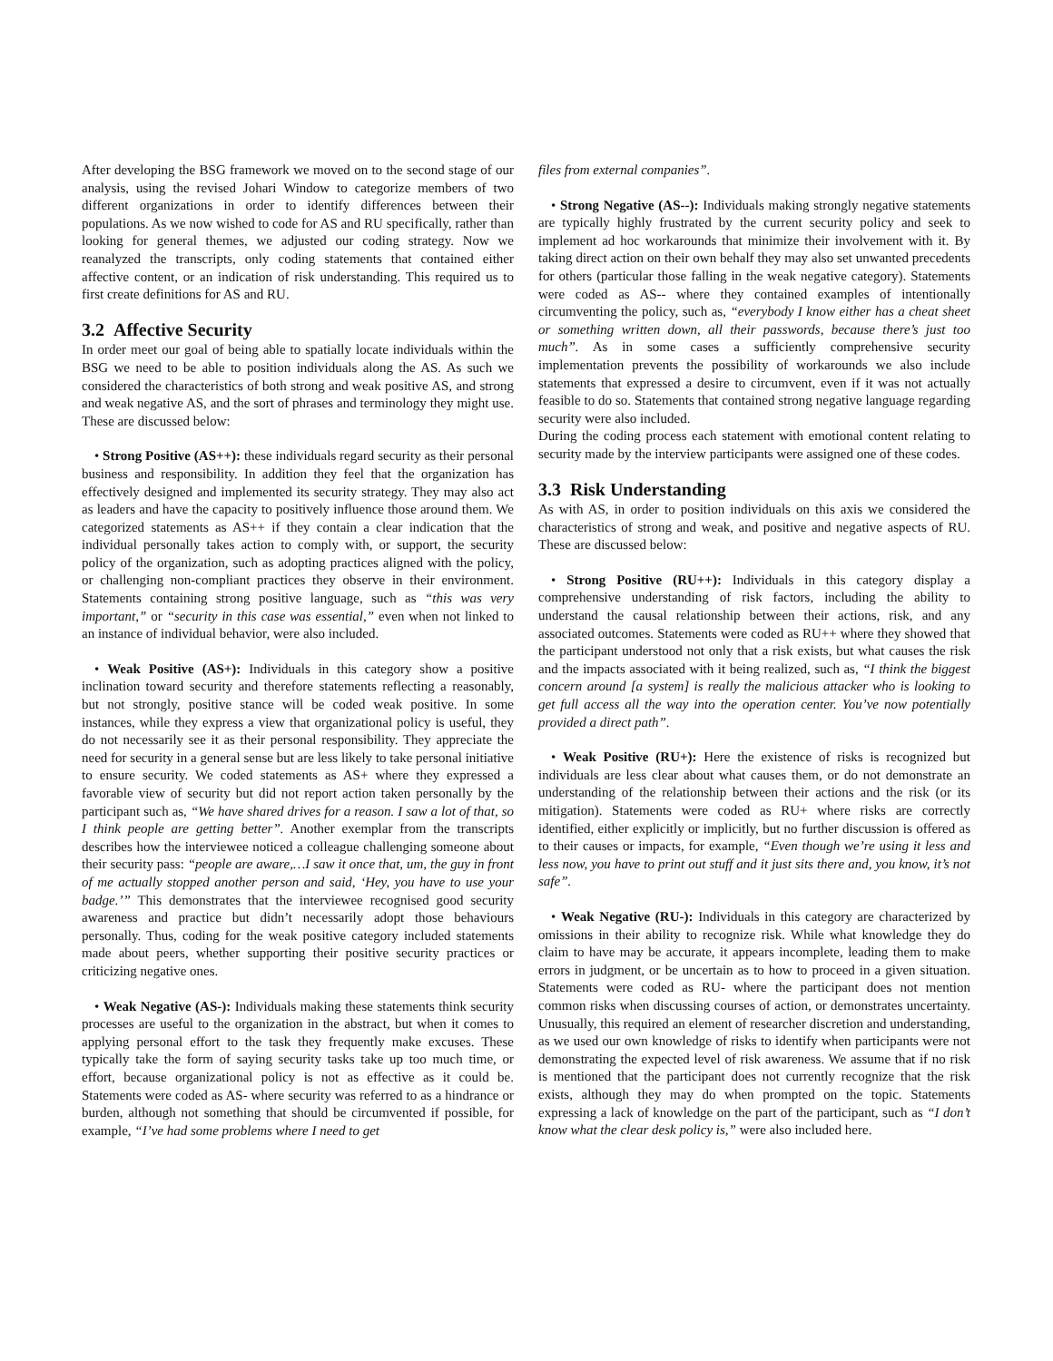After developing the BSG framework we moved on to the second stage of our analysis, using the revised Johari Window to categorize members of two different organizations in order to identify differences between their populations. As we now wished to code for AS and RU specifically, rather than looking for general themes, we adjusted our coding strategy. Now we reanalyzed the transcripts, only coding statements that contained either affective content, or an indication of risk understanding. This required us to first create definitions for AS and RU.
3.2 Affective Security
In order meet our goal of being able to spatially locate individuals within the BSG we need to be able to position individuals along the AS. As such we considered the characteristics of both strong and weak positive AS, and strong and weak negative AS, and the sort of phrases and terminology they might use. These are discussed below:
• Strong Positive (AS++): these individuals regard security as their personal business and responsibility. In addition they feel that the organization has effectively designed and implemented its security strategy. They may also act as leaders and have the capacity to positively influence those around them. We categorized statements as AS++ if they contain a clear indication that the individual personally takes action to comply with, or support, the security policy of the organization, such as adopting practices aligned with the policy, or challenging non-compliant practices they observe in their environment. Statements containing strong positive language, such as “this was very important,” or “security in this case was essential,” even when not linked to an instance of individual behavior, were also included.
• Weak Positive (AS+): Individuals in this category show a positive inclination toward security and therefore statements reflecting a reasonably, but not strongly, positive stance will be coded weak positive. In some instances, while they express a view that organizational policy is useful, they do not necessarily see it as their personal responsibility. They appreciate the need for security in a general sense but are less likely to take personal initiative to ensure security. We coded statements as AS+ where they expressed a favorable view of security but did not report action taken personally by the participant such as, “We have shared drives for a reason. I saw a lot of that, so I think people are getting better”. Another exemplar from the transcripts describes how the interviewee noticed a colleague challenging someone about their security pass: “people are aware,…I saw it once that, um, the guy in front of me actually stopped another person and said, ‘Hey, you have to use your badge.’” This demonstrates that the interviewee recognised good security awareness and practice but didn’t necessarily adopt those behaviours personally. Thus, coding for the weak positive category included statements made about peers, whether supporting their positive security practices or criticizing negative ones.
• Weak Negative (AS-): Individuals making these statements think security processes are useful to the organization in the abstract, but when it comes to applying personal effort to the task they frequently make excuses. These typically take the form of saying security tasks take up too much time, or effort, because organizational policy is not as effective as it could be. Statements were coded as AS- where security was referred to as a hindrance or burden, although not something that should be circumvented if possible, for example, “I’ve had some problems where I need to get
files from external companies”.
• Strong Negative (AS--): Individuals making strongly negative statements are typically highly frustrated by the current security policy and seek to implement ad hoc workarounds that minimize their involvement with it. By taking direct action on their own behalf they may also set unwanted precedents for others (particular those falling in the weak negative category). Statements were coded as AS-- where they contained examples of intentionally circumventing the policy, such as, “everybody I know either has a cheat sheet or something written down, all their passwords, because there’s just too much”. As in some cases a sufficiently comprehensive security implementation prevents the possibility of workarounds we also include statements that expressed a desire to circumvent, even if it was not actually feasible to do so. Statements that contained strong negative language regarding security were also included.
During the coding process each statement with emotional content relating to security made by the interview participants were assigned one of these codes.
3.3 Risk Understanding
As with AS, in order to position individuals on this axis we considered the characteristics of strong and weak, and positive and negative aspects of RU. These are discussed below:
• Strong Positive (RU++): Individuals in this category display a comprehensive understanding of risk factors, including the ability to understand the causal relationship between their actions, risk, and any associated outcomes. Statements were coded as RU++ where they showed that the participant understood not only that a risk exists, but what causes the risk and the impacts associated with it being realized, such as, “I think the biggest concern around [a system] is really the malicious attacker who is looking to get full access all the way into the operation center. You’ve now potentially provided a direct path”.
• Weak Positive (RU+): Here the existence of risks is recognized but individuals are less clear about what causes them, or do not demonstrate an understanding of the relationship between their actions and the risk (or its mitigation). Statements were coded as RU+ where risks are correctly identified, either explicitly or implicitly, but no further discussion is offered as to their causes or impacts, for example, “Even though we’re using it less and less now, you have to print out stuff and it just sits there and, you know, it’s not safe”.
• Weak Negative (RU-): Individuals in this category are characterized by omissions in their ability to recognize risk. While what knowledge they do claim to have may be accurate, it appears incomplete, leading them to make errors in judgment, or be uncertain as to how to proceed in a given situation. Statements were coded as RU- where the participant does not mention common risks when discussing courses of action, or demonstrates uncertainty. Unusually, this required an element of researcher discretion and understanding, as we used our own knowledge of risks to identify when participants were not demonstrating the expected level of risk awareness. We assume that if no risk is mentioned that the participant does not currently recognize that the risk exists, although they may do when prompted on the topic. Statements expressing a lack of knowledge on the part of the participant, such as “I don’t know what the clear desk policy is,” were also included here.